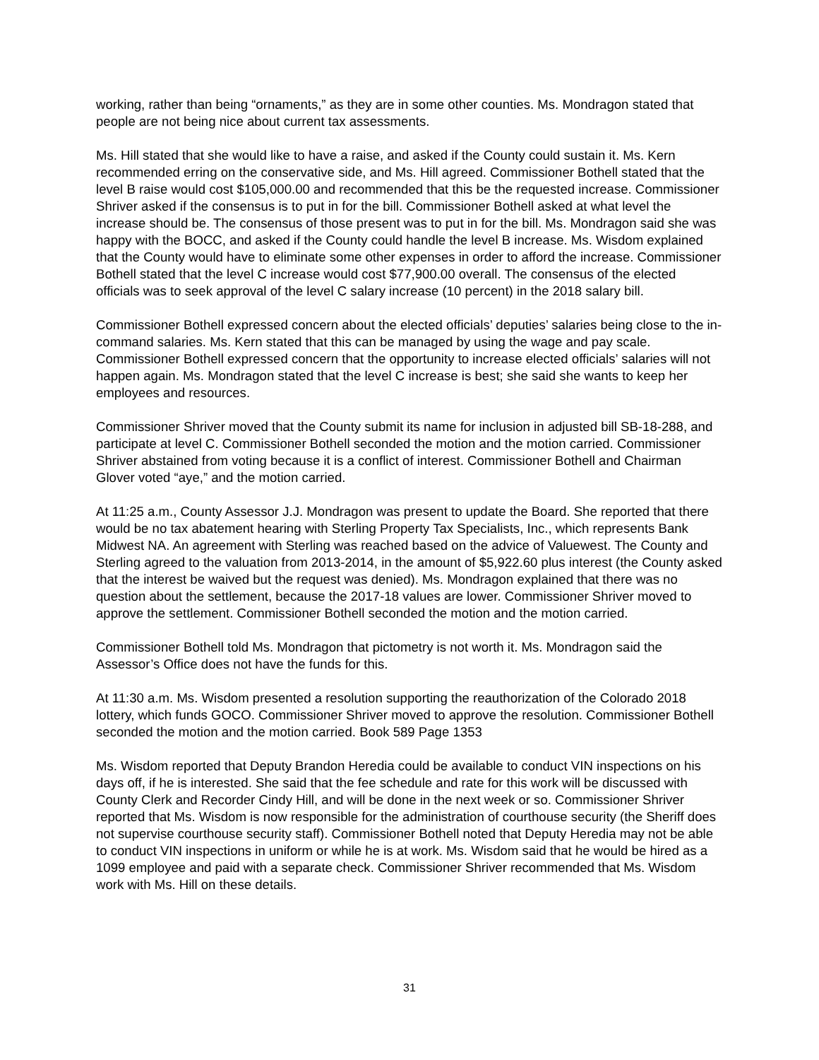working, rather than being “ornaments,” as they are in some other counties. Ms. Mondragon stated that people are not being nice about current tax assessments.
Ms. Hill stated that she would like to have a raise, and asked if the County could sustain it. Ms. Kern recommended erring on the conservative side, and Ms. Hill agreed. Commissioner Bothell stated that the level B raise would cost $105,000.00 and recommended that this be the requested increase. Commissioner Shriver asked if the consensus is to put in for the bill. Commissioner Bothell asked at what level the increase should be. The consensus of those present was to put in for the bill. Ms. Mondragon said she was happy with the BOCC, and asked if the County could handle the level B increase. Ms. Wisdom explained that the County would have to eliminate some other expenses in order to afford the increase. Commissioner Bothell stated that the level C increase would cost $77,900.00 overall. The consensus of the elected officials was to seek approval of the level C salary increase (10 percent) in the 2018 salary bill.
Commissioner Bothell expressed concern about the elected officials’ deputies’ salaries being close to the in-command salaries. Ms. Kern stated that this can be managed by using the wage and pay scale. Commissioner Bothell expressed concern that the opportunity to increase elected officials’ salaries will not happen again. Ms. Mondragon stated that the level C increase is best; she said she wants to keep her employees and resources.
Commissioner Shriver moved that the County submit its name for inclusion in adjusted bill SB-18-288, and participate at level C. Commissioner Bothell seconded the motion and the motion carried. Commissioner Shriver abstained from voting because it is a conflict of interest. Commissioner Bothell and Chairman Glover voted “aye,” and the motion carried.
At 11:25 a.m., County Assessor J.J. Mondragon was present to update the Board. She reported that there would be no tax abatement hearing with Sterling Property Tax Specialists, Inc., which represents Bank Midwest NA. An agreement with Sterling was reached based on the advice of Valuewest. The County and Sterling agreed to the valuation from 2013-2014, in the amount of $5,922.60 plus interest (the County asked that the interest be waived but the request was denied). Ms. Mondragon explained that there was no question about the settlement, because the 2017-18 values are lower. Commissioner Shriver moved to approve the settlement. Commissioner Bothell seconded the motion and the motion carried.
Commissioner Bothell told Ms. Mondragon that pictometry is not worth it. Ms. Mondragon said the Assessor’s Office does not have the funds for this.
At 11:30 a.m. Ms. Wisdom presented a resolution supporting the reauthorization of the Colorado 2018 lottery, which funds GOCO. Commissioner Shriver moved to approve the resolution. Commissioner Bothell seconded the motion and the motion carried. Book 589 Page 1353
Ms. Wisdom reported that Deputy Brandon Heredia could be available to conduct VIN inspections on his days off, if he is interested. She said that the fee schedule and rate for this work will be discussed with County Clerk and Recorder Cindy Hill, and will be done in the next week or so. Commissioner Shriver reported that Ms. Wisdom is now responsible for the administration of courthouse security (the Sheriff does not supervise courthouse security staff). Commissioner Bothell noted that Deputy Heredia may not be able to conduct VIN inspections in uniform or while he is at work. Ms. Wisdom said that he would be hired as a 1099 employee and paid with a separate check. Commissioner Shriver recommended that Ms. Wisdom work with Ms. Hill on these details.
31